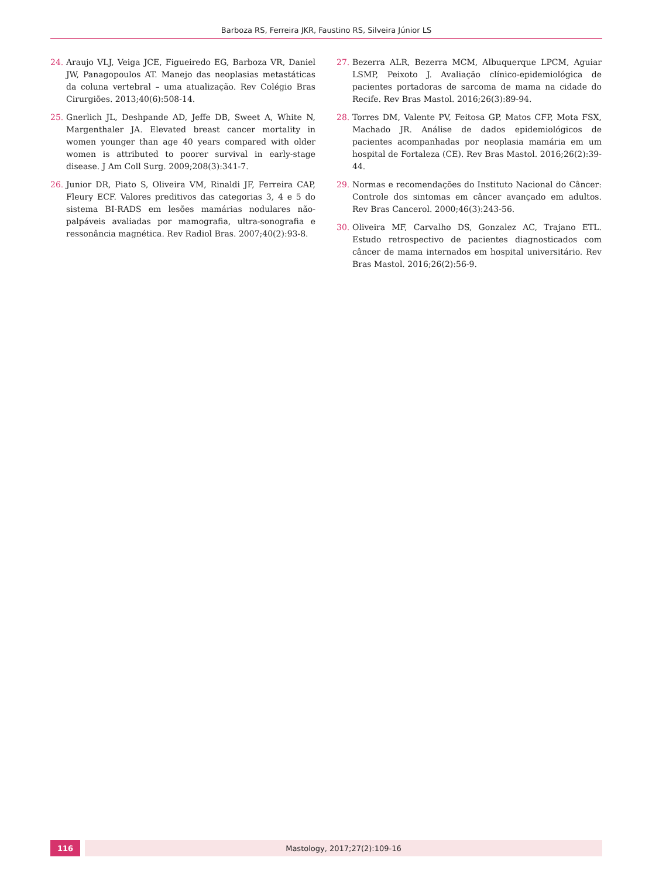Barboza RS, Ferreira JKR, Faustino RS, Silveira Júnior LS
24. Araujo VLJ, Veiga JCE, Figueiredo EG, Barboza VR, Daniel JW, Panagopoulos AT. Manejo das neoplasias metastáticas da coluna vertebral – uma atualização. Rev Colégio Bras Cirurgiões. 2013;40(6):508-14.
25. Gnerlich JL, Deshpande AD, Jeffe DB, Sweet A, White N, Margenthaler JA. Elevated breast cancer mortality in women younger than age 40 years compared with older women is attributed to poorer survival in early-stage disease. J Am Coll Surg. 2009;208(3):341-7.
26. Junior DR, Piato S, Oliveira VM, Rinaldi JF, Ferreira CAP, Fleury ECF. Valores preditivos das categorias 3, 4 e 5 do sistema BI-RADS em lesões mamárias nodulares não-palpáveis avaliadas por mamografia, ultra-sonografia e ressonância magnética. Rev Radiol Bras. 2007;40(2):93-8.
27. Bezerra ALR, Bezerra MCM, Albuquerque LPCM, Aguiar LSMP, Peixoto J. Avaliação clínico-epidemiológica de pacientes portadoras de sarcoma de mama na cidade do Recife. Rev Bras Mastol. 2016;26(3):89-94.
28. Torres DM, Valente PV, Feitosa GP, Matos CFP, Mota FSX, Machado JR. Análise de dados epidemiológicos de pacientes acompanhadas por neoplasia mamária em um hospital de Fortaleza (CE). Rev Bras Mastol. 2016;26(2):39-44.
29. Normas e recomendações do Instituto Nacional do Câncer: Controle dos sintomas em câncer avançado em adultos. Rev Bras Cancerol. 2000;46(3):243-56.
30. Oliveira MF, Carvalho DS, Gonzalez AC, Trajano ETL. Estudo retrospectivo de pacientes diagnosticados com câncer de mama internados em hospital universitário. Rev Bras Mastol. 2016;26(2):56-9.
116 Mastology, 2017;27(2):109-16